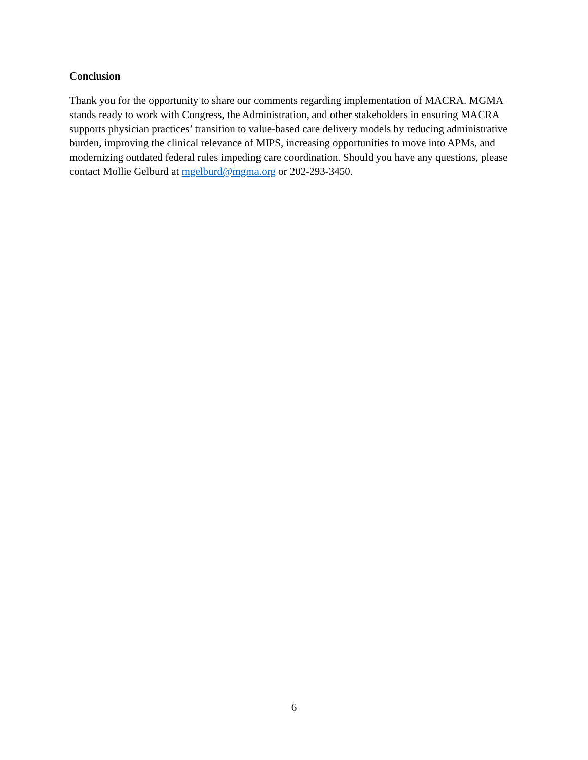Conclusion
Thank you for the opportunity to share our comments regarding implementation of MACRA. MGMA stands ready to work with Congress, the Administration, and other stakeholders in ensuring MACRA supports physician practices’ transition to value-based care delivery models by reducing administrative burden, improving the clinical relevance of MIPS, increasing opportunities to move into APMs, and modernizing outdated federal rules impeding care coordination. Should you have any questions, please contact Mollie Gelburd at mgelburd@mgma.org or 202-293-3450.
6